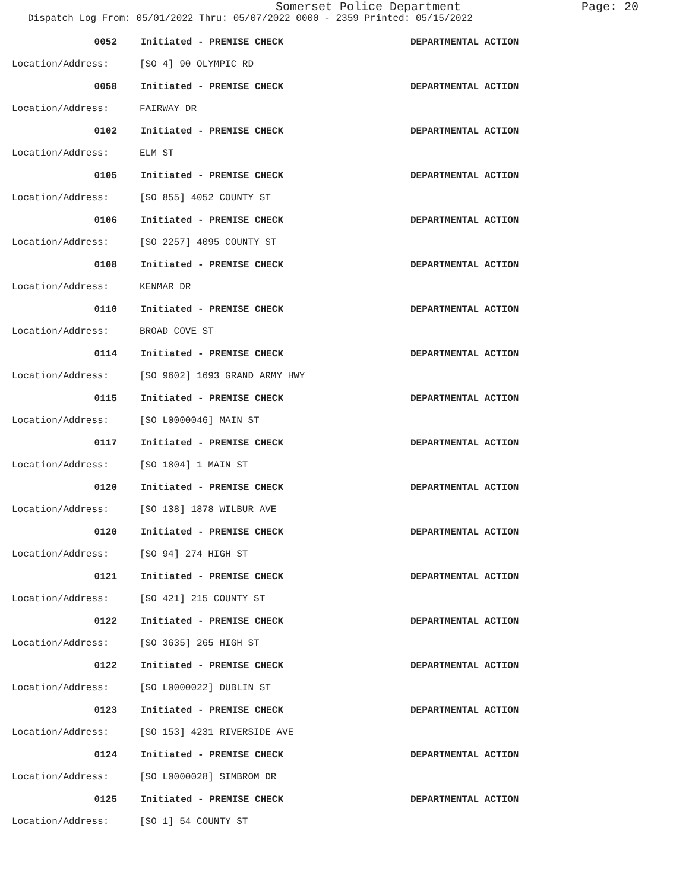Somerset Police Department Page: 20
Dispatch Log From: 05/01/2022 Thru: 05/07/2022 0000 - 2359 Printed: 05/15/2022
0052 Initiated - PREMISE CHECK DEPARTMENTAL ACTION
Location/Address: [SO 4] 90 OLYMPIC RD
0058 Initiated - PREMISE CHECK DEPARTMENTAL ACTION
Location/Address: FAIRWAY DR
0102 Initiated - PREMISE CHECK DEPARTMENTAL ACTION
Location/Address: ELM ST
0105 Initiated - PREMISE CHECK DEPARTMENTAL ACTION
Location/Address: [SO 855] 4052 COUNTY ST
0106 Initiated - PREMISE CHECK DEPARTMENTAL ACTION
Location/Address: [SO 2257] 4095 COUNTY ST
0108 Initiated - PREMISE CHECK DEPARTMENTAL ACTION
Location/Address: KENMAR DR
0110 Initiated - PREMISE CHECK DEPARTMENTAL ACTION
Location/Address: BROAD COVE ST
0114 Initiated - PREMISE CHECK DEPARTMENTAL ACTION
Location/Address: [SO 9602] 1693 GRAND ARMY HWY
0115 Initiated - PREMISE CHECK DEPARTMENTAL ACTION
Location/Address: [SO L0000046] MAIN ST
0117 Initiated - PREMISE CHECK DEPARTMENTAL ACTION
Location/Address: [SO 1804] 1 MAIN ST
0120 Initiated - PREMISE CHECK DEPARTMENTAL ACTION
Location/Address: [SO 138] 1878 WILBUR AVE
0120 Initiated - PREMISE CHECK DEPARTMENTAL ACTION
Location/Address: [SO 94] 274 HIGH ST
0121 Initiated - PREMISE CHECK DEPARTMENTAL ACTION
Location/Address: [SO 421] 215 COUNTY ST
0122 Initiated - PREMISE CHECK DEPARTMENTAL ACTION
Location/Address: [SO 3635] 265 HIGH ST
0122 Initiated - PREMISE CHECK DEPARTMENTAL ACTION
Location/Address: [SO L0000022] DUBLIN ST
0123 Initiated - PREMISE CHECK DEPARTMENTAL ACTION
Location/Address: [SO 153] 4231 RIVERSIDE AVE
0124 Initiated - PREMISE CHECK DEPARTMENTAL ACTION
Location/Address: [SO L0000028] SIMBROM DR
0125 Initiated - PREMISE CHECK DEPARTMENTAL ACTION
Location/Address: [SO 1] 54 COUNTY ST